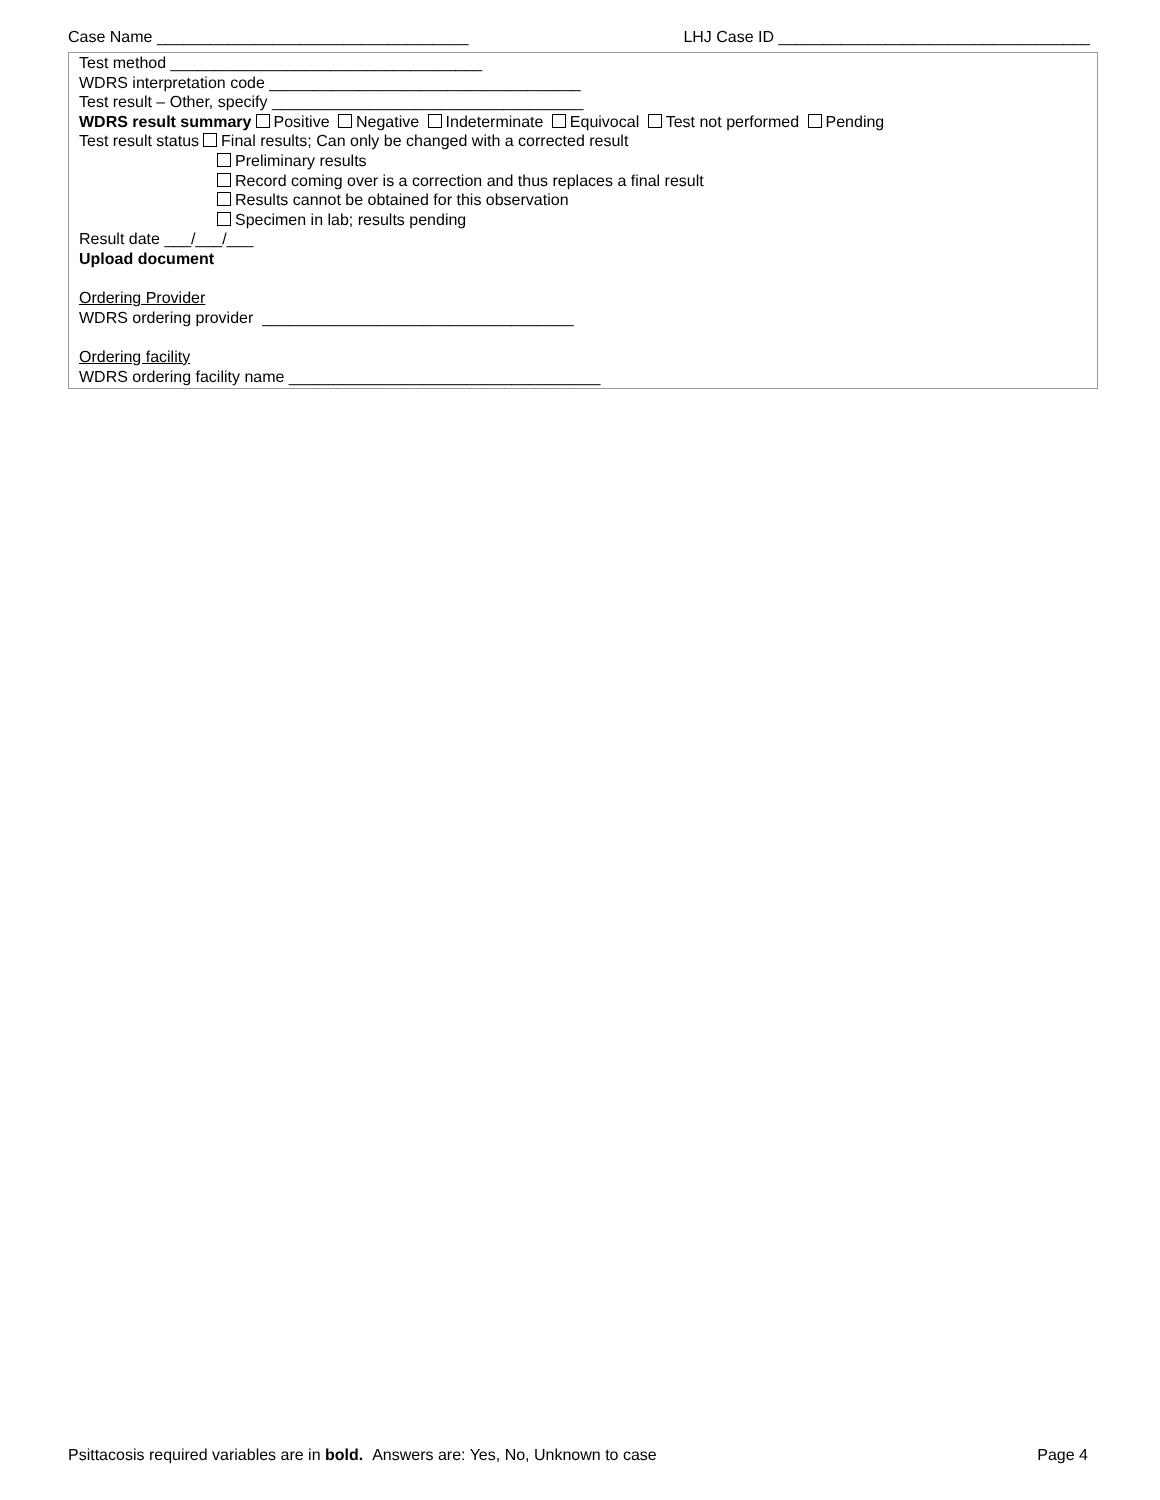Case Name ___________________________________ LHJ Case ID ___________________________________
Test method ___________________________________
WDRS interpretation code ___________________________________
Test result – Other, specify ___________________________________
WDRS result summary Positive Negative Indeterminate Equivocal Test not performed Pending
Test result status Final results; Can only be changed with a corrected result
Preliminary results
Record coming over is a correction and thus replaces a final result
Results cannot be obtained for this observation
Specimen in lab; results pending
Result date ___/___/___
Upload document
Ordering Provider
WDRS ordering provider ___________________________________
Ordering facility
WDRS ordering facility name ___________________________________
Psittacosis required variables are in bold. Answers are: Yes, No, Unknown to case Page 4